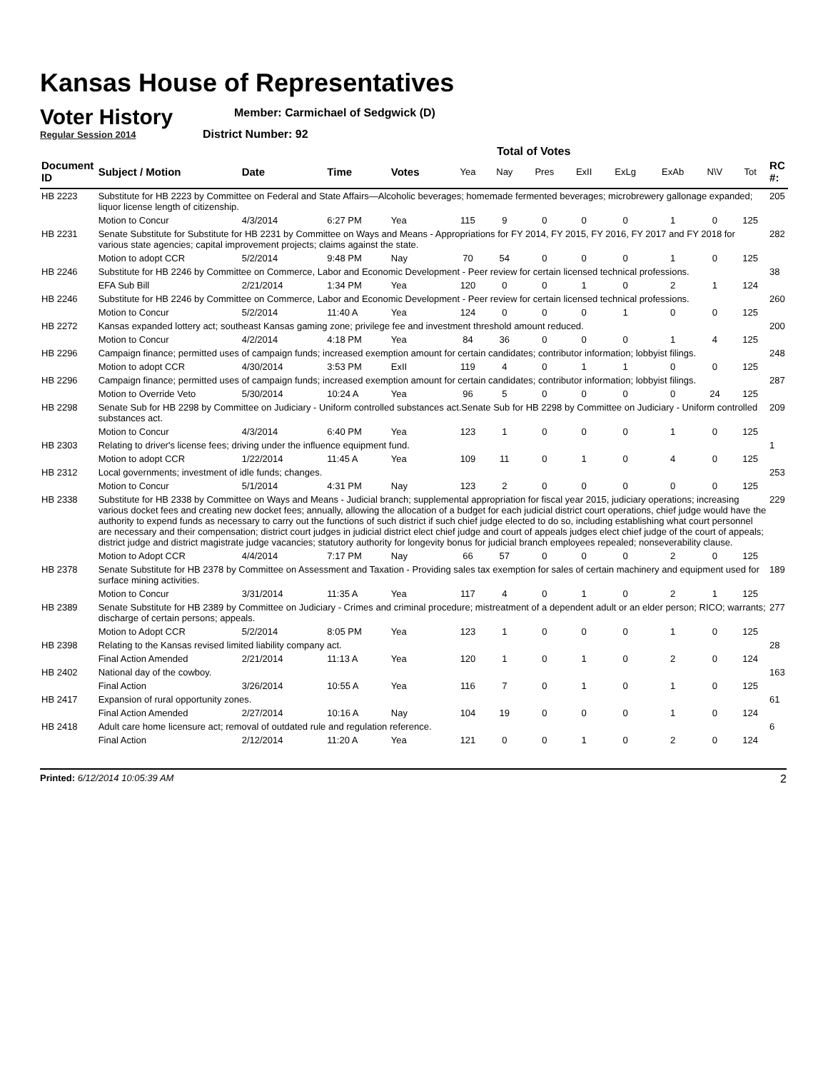Kansas House of Representatives
Voter History
Regular Session 2014
Member: Carmichael of Sedgwick (D)
District Number: 92
Total of Votes
| Document ID | Subject / Motion | Date | Time | Votes | Yea | Nay | Pres | ExII | ExLg | ExAb | N\V | Tot | RC #: |
| --- | --- | --- | --- | --- | --- | --- | --- | --- | --- | --- | --- | --- | --- |
| HB 2223 | Substitute for HB 2223 by Committee on Federal and State Affairs—Alcoholic beverages; homemade fermented beverages; microbrewery gallonage expanded; liquor license length of citizenship. | | | | | | | | | | | | 205 |
| | Motion to Concur | 4/3/2014 | 6:27 PM | Yea | 115 | 9 | 0 | 0 | 0 | 1 | 0 | 125 | |
| HB 2231 | Senate Substitute for Substitute for HB 2231 by Committee on Ways and Means - Appropriations for FY 2014, FY 2015, FY 2016, FY 2017 and FY 2018 for various state agencies; capital improvement projects; claims against the state. | | | | | | | | | | | | 282 |
| | Motion to adopt CCR | 5/2/2014 | 9:48 PM | Nay | 70 | 54 | 0 | 0 | 0 | 1 | 0 | 125 | |
| HB 2246 | Substitute for HB 2246 by Committee on Commerce, Labor and Economic Development - Peer review for certain licensed technical professions. | | | | | | | | | | | | 38 |
| | EFA Sub Bill | 2/21/2014 | 1:34 PM | Yea | 120 | 0 | 0 | 1 | 0 | 2 | 1 | 124 | |
| HB 2246 | Substitute for HB 2246 by Committee on Commerce, Labor and Economic Development - Peer review for certain licensed technical professions. | | | | | | | | | | | | 260 |
| | Motion to Concur | 5/2/2014 | 11:40 A | Yea | 124 | 0 | 0 | 0 | 1 | 0 | 0 | 125 | |
| HB 2272 | Kansas expanded lottery act; southeast Kansas gaming zone; privilege fee and investment threshold amount reduced. | | | | | | | | | | | | 200 |
| | Motion to Concur | 4/2/2014 | 4:18 PM | Yea | 84 | 36 | 0 | 0 | 0 | 1 | 4 | 125 | |
| HB 2296 | Campaign finance; permitted uses of campaign funds; increased exemption amount for certain candidates; contributor information; lobbyist filings. | | | | | | | | | | | | 248 |
| | Motion to adopt CCR | 4/30/2014 | 3:53 PM | ExII | 119 | 4 | 0 | 1 | 1 | 0 | 0 | 125 | |
| HB 2296 | Campaign finance; permitted uses of campaign funds; increased exemption amount for certain candidates; contributor information; lobbyist filings. | | | | | | | | | | | | 287 |
| | Motion to Override Veto | 5/30/2014 | 10:24 A | Yea | 96 | 5 | 0 | 0 | 0 | 0 | 24 | 125 | |
| HB 2298 | Senate Sub for HB 2298 by Committee on Judiciary - Uniform controlled substances act.Senate Sub for HB 2298 by Committee on Judiciary - Uniform controlled substances act. | | | | | | | | | | | | 209 |
| | Motion to Concur | 4/3/2014 | 6:40 PM | Yea | 123 | 1 | 0 | 0 | 0 | 1 | 0 | 125 | |
| HB 2303 | Relating to driver's license fees; driving under the influence equipment fund. | | | | | | | | | | | | 1 |
| | Motion to adopt CCR | 1/22/2014 | 11:45 A | Yea | 109 | 11 | 0 | 1 | 0 | 4 | 0 | 125 | |
| HB 2312 | Local governments; investment of idle funds; changes. | | | | | | | | | | | | 253 |
| | Motion to Concur | 5/1/2014 | 4:31 PM | Nay | 123 | 2 | 0 | 0 | 0 | 0 | 0 | 125 | |
| HB 2338 | Substitute for HB 2338 by Committee on Ways and Means - Judicial branch; supplemental appropriation for fiscal year 2015, judiciary operations; increasing various docket fees and creating new docket fees; annually, allowing the allocation of a budget for each judicial district court operations, chief judge would have the authority to expend funds as necessary to carry out the functions of such district if such chief judge elected to do so, including establishing what court personnel are necessary and their compensation; district court judges in judicial district elect chief judge and court of appeals judges elect chief judge of the court of appeals; district judge and district magistrate judge vacancies; statutory authority for longevity bonus for judicial branch employees repealed; nonseverability clause. | | | | | | | | | | | | 229 |
| | Motion to Adopt CCR | 4/4/2014 | 7:17 PM | Nay | 66 | 57 | 0 | 0 | 0 | 2 | 0 | 125 | |
| HB 2378 | Senate Substitute for HB 2378 by Committee on Assessment and Taxation - Providing sales tax exemption for sales of certain machinery and equipment used for surface mining activities. | | | | | | | | | | | | 189 |
| | Motion to Concur | 3/31/2014 | 11:35 A | Yea | 117 | 4 | 0 | 1 | 0 | 2 | 1 | 125 | |
| HB 2389 | Senate Substitute for HB 2389 by Committee on Judiciary - Crimes and criminal procedure; mistreatment of a dependent adult or an elder person; RICO; warrants; discharge of certain persons; appeals. | | | | | | | | | | | | 277 |
| | Motion to Adopt CCR | 5/2/2014 | 8:05 PM | Yea | 123 | 1 | 0 | 0 | 0 | 1 | 0 | 125 | |
| HB 2398 | Relating to the Kansas revised limited liability company act. | | | | | | | | | | | | 28 |
| | Final Action Amended | 2/21/2014 | 11:13 A | Yea | 120 | 1 | 0 | 1 | 0 | 2 | 0 | 124 | |
| HB 2402 | National day of the cowboy. | | | | | | | | | | | | 163 |
| | Final Action | 3/26/2014 | 10:55 A | Yea | 116 | 7 | 0 | 1 | 0 | 1 | 0 | 125 | |
| HB 2417 | Expansion of rural opportunity zones. | | | | | | | | | | | | 61 |
| | Final Action Amended | 2/27/2014 | 10:16 A | Nay | 104 | 19 | 0 | 0 | 0 | 1 | 0 | 124 | |
| HB 2418 | Adult care home licensure act; removal of outdated rule and regulation reference. | | | | | | | | | | | | 6 |
| | Final Action | 2/12/2014 | 11:20 A | Yea | 121 | 0 | 0 | 1 | 0 | 2 | 0 | 124 | |
Printed: 6/12/2014 10:05:39 AM 2